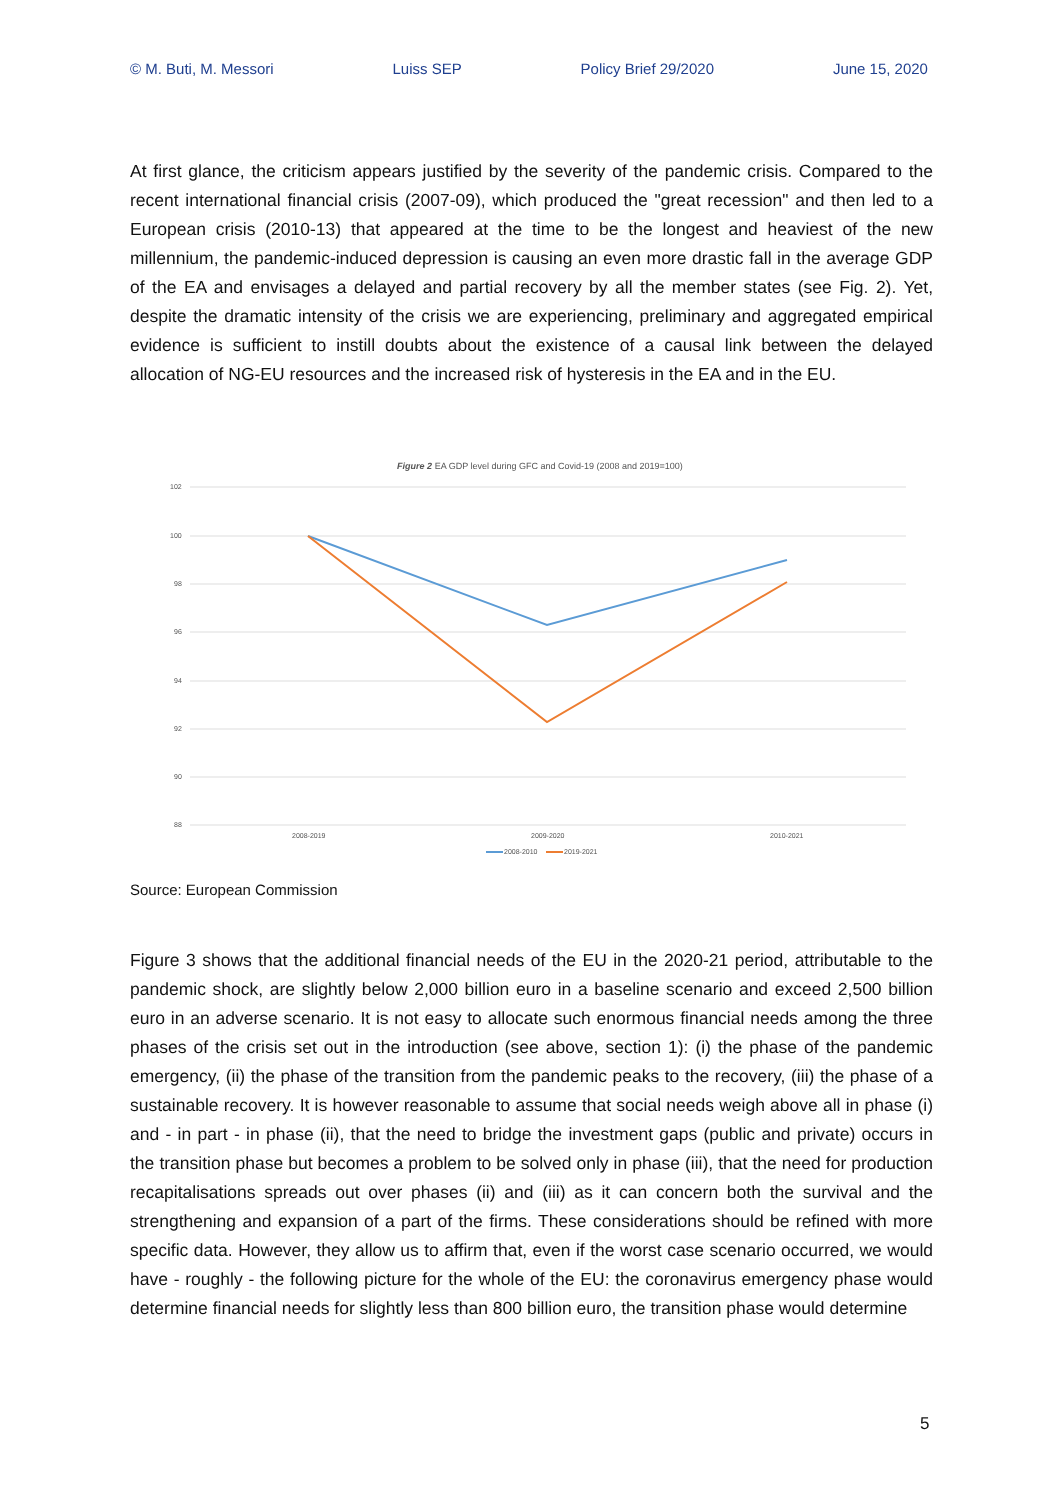© M. Buti, M. Messori Luiss SEP Policy Brief 29/2020 June 15, 2020
At first glance, the criticism appears justified by the severity of the pandemic crisis. Compared to the recent international financial crisis (2007-09), which produced the "great recession" and then led to a European crisis (2010-13) that appeared at the time to be the longest and heaviest of the new millennium, the pandemic-induced depression is causing an even more drastic fall in the average GDP of the EA and envisages a delayed and partial recovery by all the member states (see Fig. 2). Yet, despite the dramatic intensity of the crisis we are experiencing, preliminary and aggregated empirical evidence is sufficient to instill doubts about the existence of a causal link between the delayed allocation of NG-EU resources and the increased risk of hysteresis in the EA and in the EU.
Figure 2 EA GDP level during GFC and Covid-19 (2008 and 2019=100)
102
100
98
96
94
92
90
88
2008-2019
2009-2020
2010-2021
2008-2010
2019-2021
Source: European Commission
Figure 3 shows that the additional financial needs of the EU in the 2020-21 period, attributable to the pandemic shock, are slightly below 2,000 billion euro in a baseline scenario and exceed 2,500 billion euro in an adverse scenario. It is not easy to allocate such enormous financial needs among the three phases of the crisis set out in the introduction (see above, section 1): (i) the phase of the pandemic emergency, (ii) the phase of the transition from the pandemic peaks to the recovery, (iii) the phase of a sustainable recovery. It is however reasonable to assume that social needs weigh above all in phase (i) and - in part - in phase (ii), that the need to bridge the investment gaps (public and private) occurs in the transition phase but becomes a problem to be solved only in phase (iii), that the need for production recapitalisations spreads out over phases (ii) and (iii) as it can concern both the survival and the strengthening and expansion of a part of the firms. These considerations should be refined with more specific data. However, they allow us to affirm that, even if the worst case scenario occurred, we would have - roughly - the following picture for the whole of the EU: the coronavirus emergency phase would determine financial needs for slightly less than 800 billion euro, the transition phase would determine
5